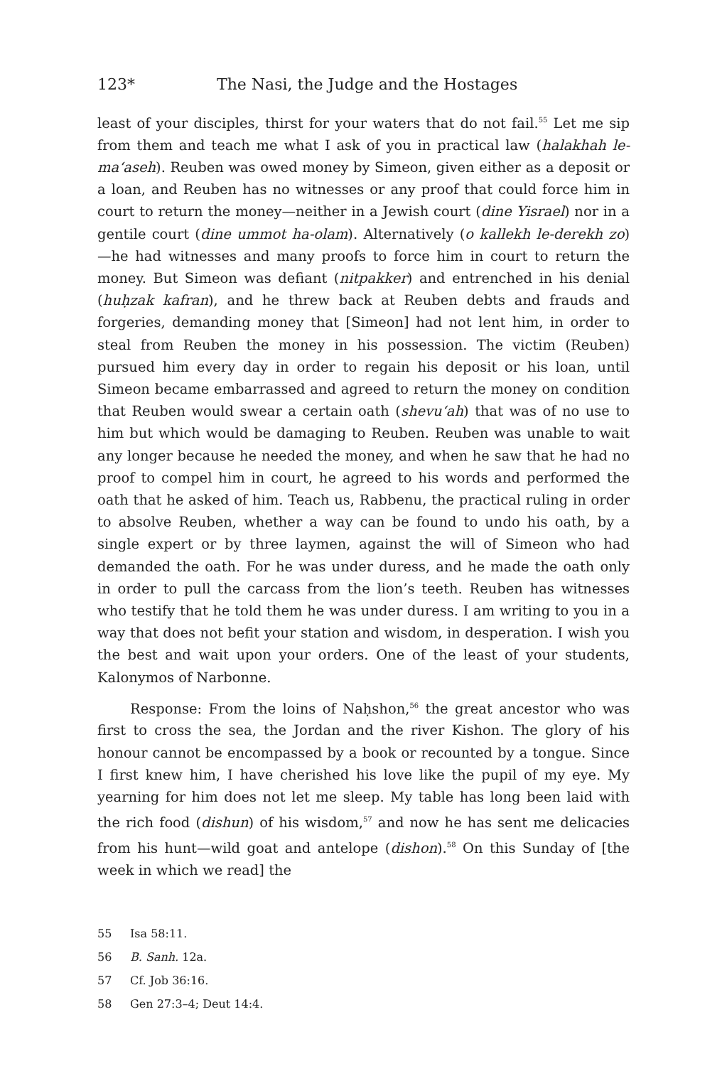123* The Nasi, the Judge and the Hostages
least of your disciples, thirst for your waters that do not fail.<sup>55</sup> Let me sip from them and teach me what I ask of you in practical law (halakhah le-ma‘aseh). Reuben was owed money by Simeon, given either as a deposit or a loan, and Reuben has no witnesses or any proof that could force him in court to return the money—neither in a Jewish court (dine Yisrael) nor in a gentile court (dine ummot ha-olam). Alternatively (o kallekh le-derekh zo)—he had witnesses and many proofs to force him in court to return the money. But Simeon was defiant (nitpakker) and entrenched in his denial (huḥzak kafran), and he threw back at Reuben debts and frauds and forgeries, demanding money that [Simeon] had not lent him, in order to steal from Reuben the money in his possession. The victim (Reuben) pursued him every day in order to regain his deposit or his loan, until Simeon became embarrassed and agreed to return the money on condition that Reuben would swear a certain oath (shevu‘ah) that was of no use to him but which would be damaging to Reuben. Reuben was unable to wait any longer because he needed the money, and when he saw that he had no proof to compel him in court, he agreed to his words and performed the oath that he asked of him. Teach us, Rabbenu, the practical ruling in order to absolve Reuben, whether a way can be found to undo his oath, by a single expert or by three laymen, against the will of Simeon who had demanded the oath. For he was under duress, and he made the oath only in order to pull the carcass from the lion’s teeth. Reuben has witnesses who testify that he told them he was under duress. I am writing to you in a way that does not befit your station and wisdom, in desperation. I wish you the best and wait upon your orders. One of the least of your students, Kalonymos of Narbonne.
Response: From the loins of Naḥshon,<sup>56</sup> the great ancestor who was first to cross the sea, the Jordan and the river Kishon. The glory of his honour cannot be encompassed by a book or recounted by a tongue. Since I first knew him, I have cherished his love like the pupil of my eye. My yearning for him does not let me sleep. My table has long been laid with the rich food (dishun) of his wisdom,<sup>57</sup> and now he has sent me delicacies from his hunt—wild goat and antelope (dishon).<sup>58</sup> On this Sunday of [the week in which we read] the
55 Isa 58:11.
56 B. Sanh. 12a.
57 Cf. Job 36:16.
58 Gen 27:3–4; Deut 14:4.